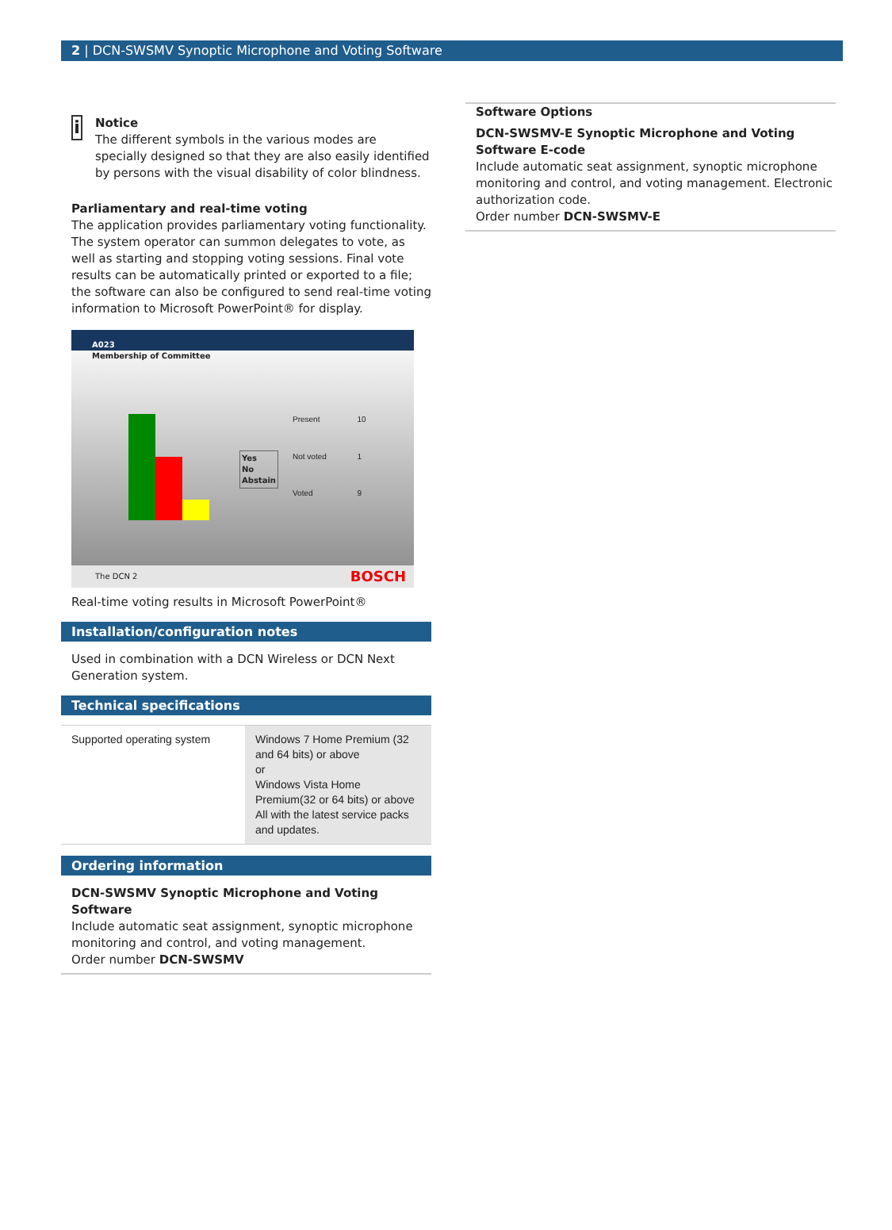2 | DCN-SWSMV Synoptic Microphone and Voting Software
i
Notice
The different symbols in the various modes are specially designed so that they are also easily identified by persons with the visual disability of color blindness.
Parliamentary and real-time voting
The application provides parliamentary voting functionality. The system operator can summon delegates to vote, as well as starting and stopping voting sessions. Final vote results can be automatically printed or exported to a file; the software can also be configured to send real-time voting information to Microsoft PowerPoint® for display.
A023
Membership of Committee
Yes
No
Abstain
| Present | 10 |
| Not voted | 1 |
| Voted | 9 |
The DCN 2 BOSCH
Real-time voting results in Microsoft PowerPoint®
Installation/configuration notes
Used in combination with a DCN Wireless or DCN Next Generation system.
Technical specifications
| Supported operating system | Windows 7 Home Premium (32 and 64 bits) or above or Windows Vista Home Premium(32 or 64 bits) or above All with the latest service packs and updates. |
Ordering information
DCN-SWSMV Synoptic Microphone and Voting Software
Include automatic seat assignment, synoptic microphone monitoring and control, and voting management.
Order number DCN-SWSMV
Software Options
DCN-SWSMV-E Synoptic Microphone and Voting Software E-code
Include automatic seat assignment, synoptic microphone monitoring and control, and voting management. Electronic authorization code.
Order number DCN-SWSMV-E